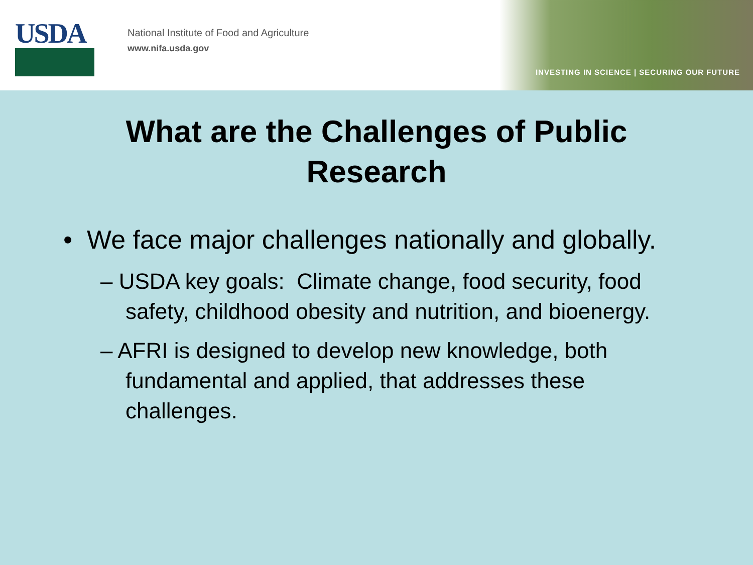USDA
National Institute of Food and Agriculture
www.nifa.usda.gov
INVESTING IN SCIENCE | SECURING OUR FUTURE
What are the Challenges of Public
Research
• We face major challenges nationally and globally.
– USDA key goals: Climate change, food security, food safety, childhood obesity and nutrition, and bioenergy.
– AFRI is designed to develop new knowledge, both fundamental and applied, that addresses these challenges.